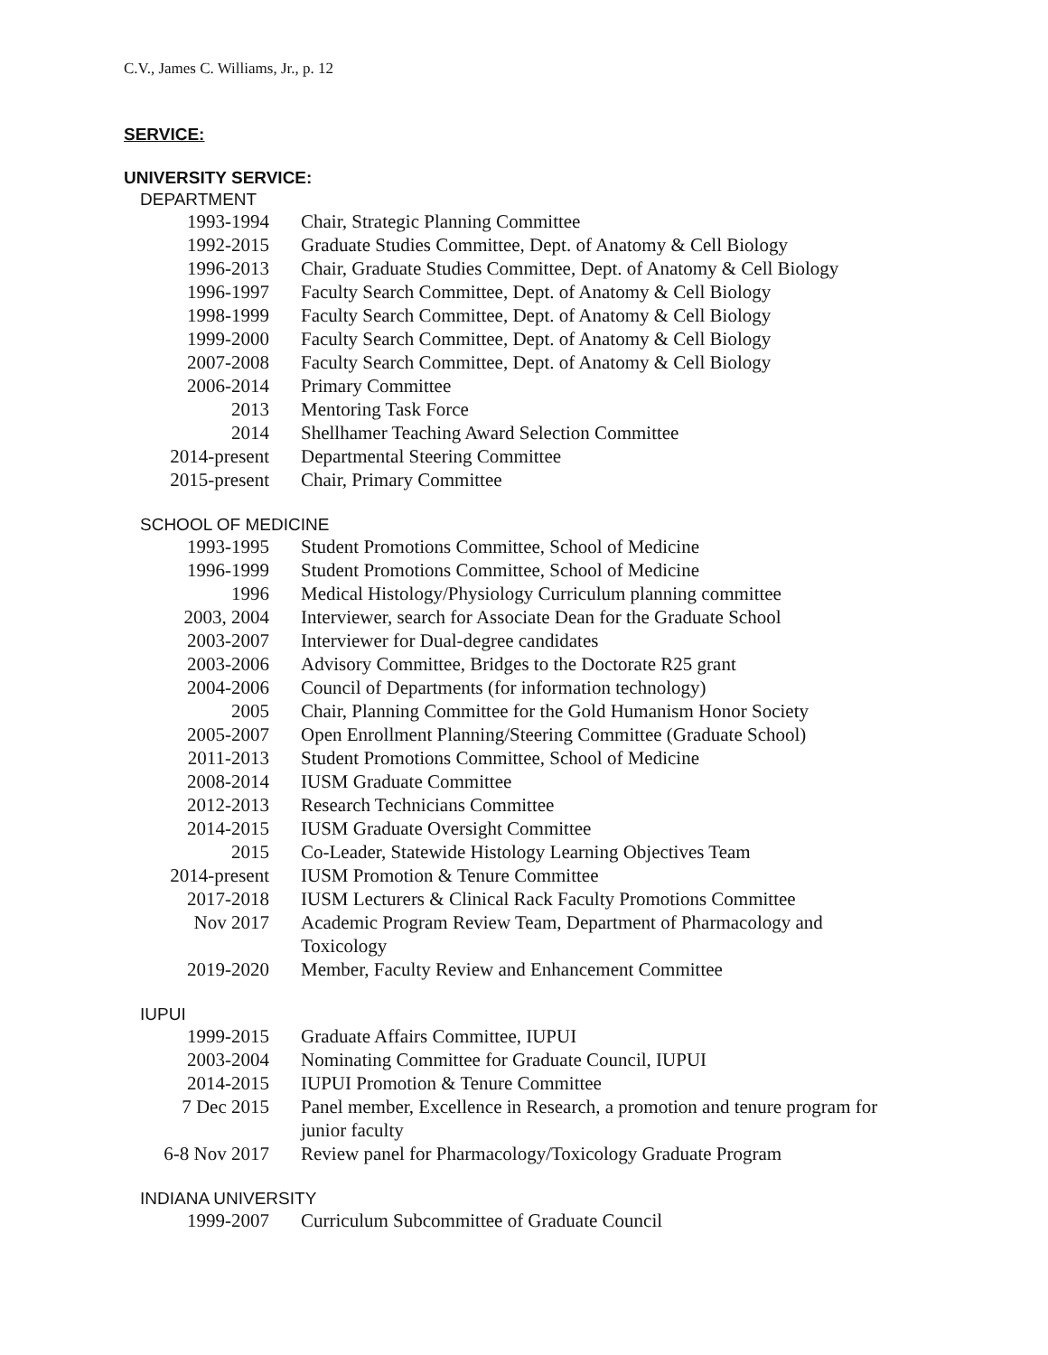C.V., James C. Williams, Jr., p. 12
SERVICE:
UNIVERSITY SERVICE:
DEPARTMENT
| 1993-1994 | Chair, Strategic Planning Committee |
| 1992-2015 | Graduate Studies Committee, Dept. of Anatomy & Cell Biology |
| 1996-2013 | Chair, Graduate Studies Committee, Dept. of Anatomy & Cell Biology |
| 1996-1997 | Faculty Search Committee, Dept. of Anatomy & Cell Biology |
| 1998-1999 | Faculty Search Committee, Dept. of Anatomy & Cell Biology |
| 1999-2000 | Faculty Search Committee, Dept. of Anatomy & Cell Biology |
| 2007-2008 | Faculty Search Committee, Dept. of Anatomy & Cell Biology |
| 2006-2014 | Primary Committee |
| 2013 | Mentoring Task Force |
| 2014 | Shellhamer Teaching Award Selection Committee |
| 2014-present | Departmental Steering Committee |
| 2015-present | Chair, Primary Committee |
SCHOOL OF MEDICINE
| 1993-1995 | Student Promotions Committee, School of Medicine |
| 1996-1999 | Student Promotions Committee, School of Medicine |
| 1996 | Medical Histology/Physiology Curriculum planning committee |
| 2003, 2004 | Interviewer, search for Associate Dean for the Graduate School |
| 2003-2007 | Interviewer for Dual-degree candidates |
| 2003-2006 | Advisory Committee, Bridges to the Doctorate R25 grant |
| 2004-2006 | Council of Departments (for information technology) |
| 2005 | Chair, Planning Committee for the Gold Humanism Honor Society |
| 2005-2007 | Open Enrollment Planning/Steering Committee (Graduate School) |
| 2011-2013 | Student Promotions Committee, School of Medicine |
| 2008-2014 | IUSM Graduate Committee |
| 2012-2013 | Research Technicians Committee |
| 2014-2015 | IUSM Graduate Oversight Committee |
| 2015 | Co-Leader, Statewide Histology Learning Objectives Team |
| 2014-present | IUSM Promotion & Tenure Committee |
| 2017-2018 | IUSM Lecturers & Clinical Rack Faculty Promotions Committee |
| Nov 2017 | Academic Program Review Team, Department of Pharmacology and Toxicology |
| 2019-2020 | Member, Faculty Review and Enhancement Committee |
IUPUI
| 1999-2015 | Graduate Affairs Committee, IUPUI |
| 2003-2004 | Nominating Committee for Graduate Council, IUPUI |
| 2014-2015 | IUPUI Promotion & Tenure Committee |
| 7 Dec 2015 | Panel member, Excellence in Research, a promotion and tenure program for junior faculty |
| 6-8 Nov 2017 | Review panel for Pharmacology/Toxicology Graduate Program |
INDIANA UNIVERSITY
| 1999-2007 | Curriculum Subcommittee of Graduate Council |